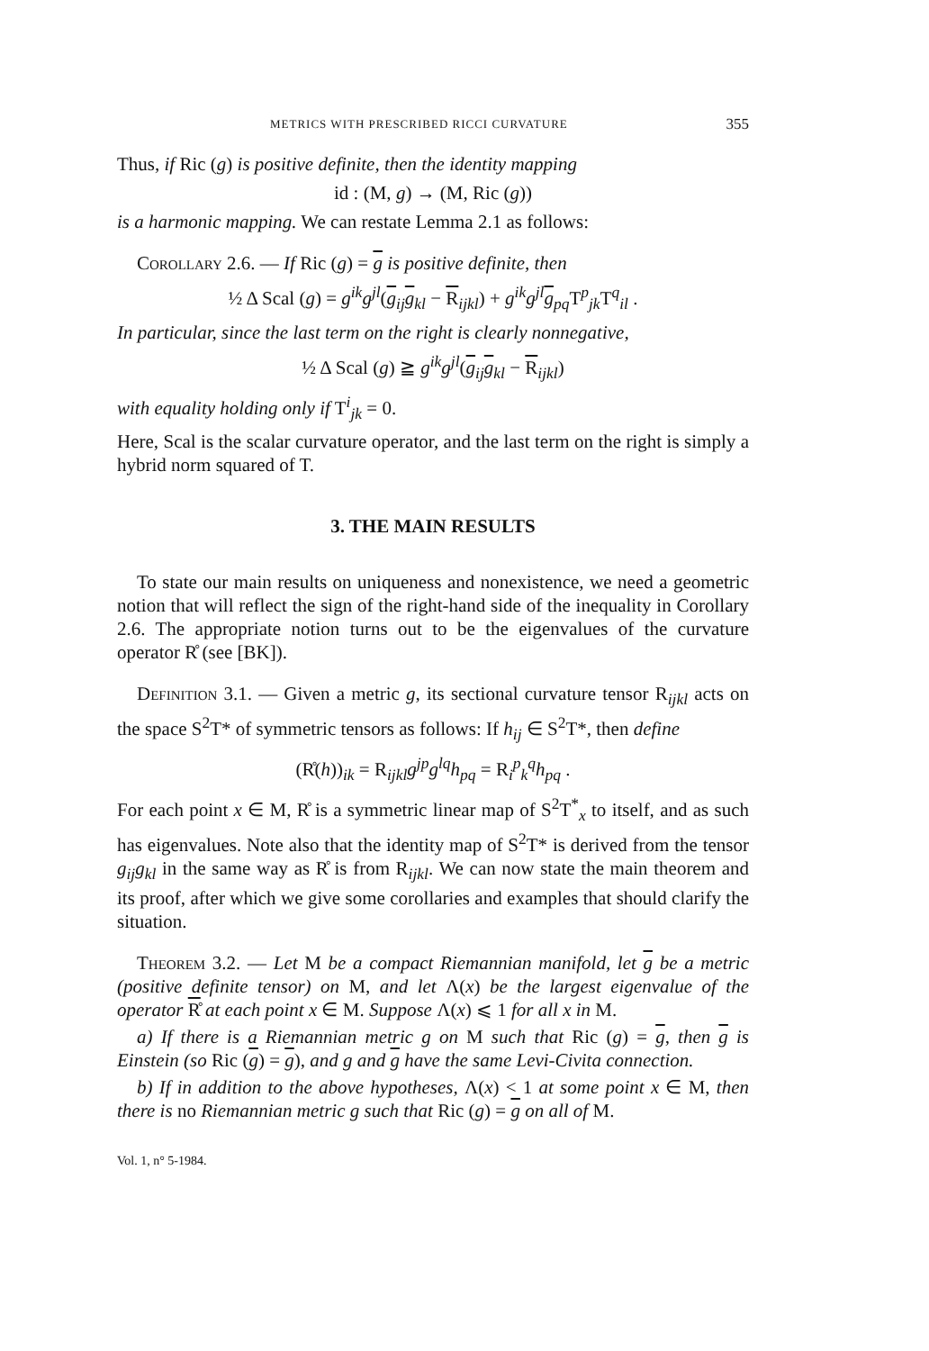METRICS WITH PRESCRIBED RICCI CURVATURE 355
Thus, if Ric (g) is positive definite, then the identity mapping
id : (M, g) → (M, Ric (g))
is a harmonic mapping. We can restate Lemma 2.1 as follows:
Corollary 2.6. — If Ric (g) = g is positive definite, then
½ Δ Scal (g) = g<sup>ik</sup>g<sup>jl</sup>(g<sub>ij</sub>g<sub>kl</sub> − R<sub>ijkl</sub>) + g<sup>ik</sup>g<sup>jl</sup> g<sub>pq</sub>T<sup>p</sup><sub>jk</sub>T<sup>q</sup><sub>il</sub> .
In particular, since the last term on the right is clearly nonnegative,
½ Δ Scal (g) ≧ g<sup>ik</sup>g<sup>jl</sup>(g<sub>ij</sub>g<sub>kl</sub> − R<sub>ijkl</sub>)
with equality holding only if T<sup>i</sup><sub>jk</sub> = 0.
Here, Scal is the scalar curvature operator, and the last term on the right is simply a hybrid norm squared of T.
3. THE MAIN RESULTS
To state our main results on uniqueness and nonexistence, we need a geometric notion that will reflect the sign of the right-hand side of the inequality in Corollary 2.6. The appropriate notion turns out to be the eigenvalues of the curvature operator R̊ (see [BK]).
Definition 3.1. — Given a metric g, its sectional curvature tensor R<sub>ijkl</sub> acts on the space S<sup>2</sup>T* of symmetric tensors as follows: If h<sub>ij</sub> ∈ S<sup>2</sup>T*, then define
(R̊(h))<sub>ik</sub> = R<sub>ijkl</sub>g<sup>jp</sup>g<sup>lq</sup>h<sub>pq</sub> = R<sub>i</sub><sup>p</sup><sub>k</sub><sup>q</sup>h<sub>pq</sub> .
For each point x ∈ M, R̊ is a symmetric linear map of S<sup>2</sup>T<sup>*</sup><sub>x</sub> to itself, and as such has eigenvalues. Note also that the identity map of S<sup>2</sup>T* is derived from the tensor g<sub>ij</sub>g<sub>kl</sub> in the same way as R̊ is from R<sub>ijkl</sub>. We can now state the main theorem and its proof, after which we give some corollaries and examples that should clarify the situation.
Theorem 3.2. — Let M be a compact Riemannian manifold, let g be a metric (positive definite tensor) on M, and let Λ(x) be the largest eigenvalue of the operator R̊ at each point x ∈ M. Suppose Λ(x) ⩽ 1 for all x in M.
a) If there is a Riemannian metric g on M such that Ric (g) = g, then g is Einstein (so Ric (g) = g), and g and g have the same Levi-Civita connection.
b) If in addition to the above hypotheses, Λ(x) < 1 at some point x ∈ M, then there is no Riemannian metric g such that Ric (g) = g on all of M.
Vol. 1, n° 5-1984.